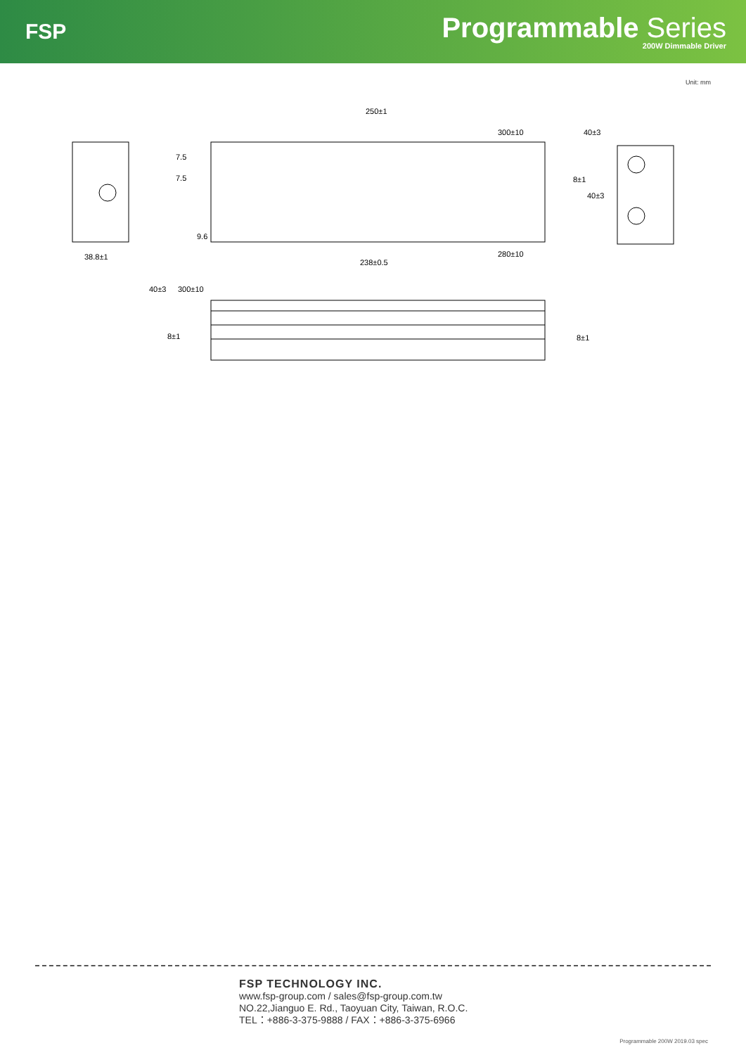FSP
Programmable Series
200W Dimmable Driver
Unit: mm
250±1
300±10
40±3
7.5
7.5
8±1
40±3
9.6
38.8±1
238±0.5
280±10
40±3
300±10
8±1
8±1
FSP TECHNOLOGY INC.
www.fsp-group.com / sales@fsp-group.com.tw
NO.22,Jianguo E. Rd., Taoyuan City, Taiwan, R.O.C.
TEL：+886-3-375-9888 / FAX：+886-3-375-6966
Programmable 200W 2019.03 spec